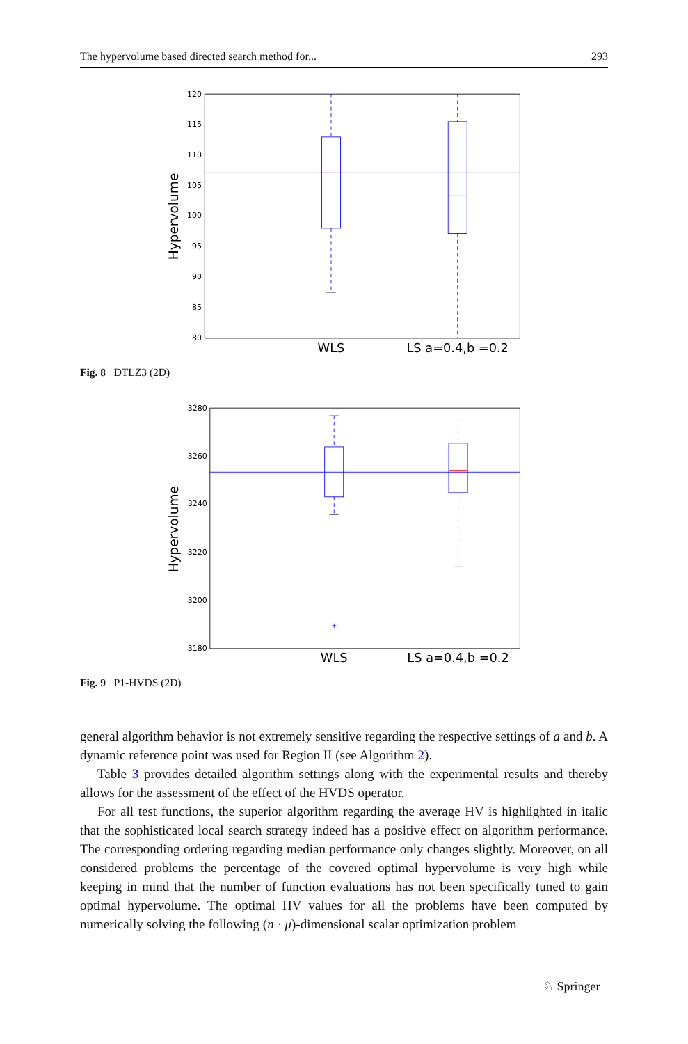The hypervolume based directed search method for... 293
120
115
110
105
100
95
90
85
80
Hypervolume
WLS
LS a=0.4,b =0.2
Fig. 8 DTLZ3 (2D)
3280
3260
3240
3220
3200
3180
Hypervolume
+
WLS
LS a=0.4,b =0.2
Fig. 9 P1-HVDS (2D)
general algorithm behavior is not extremely sensitive regarding the respective settings of a and b. A dynamic reference point was used for Region II (see Algorithm 2).
Table 3 provides detailed algorithm settings along with the experimental results and thereby allows for the assessment of the effect of the HVDS operator.
For all test functions, the superior algorithm regarding the average HV is highlighted in italic that the sophisticated local search strategy indeed has a positive effect on algorithm performance. The corresponding ordering regarding median performance only changes slightly. Moreover, on all considered problems the percentage of the covered optimal hypervolume is very high while keeping in mind that the number of function evaluations has not been specifically tuned to gain optimal hypervolume. The optimal HV values for all the problems have been computed by numerically solving the following (n · μ)-dimensional scalar optimization problem
♘ Springer